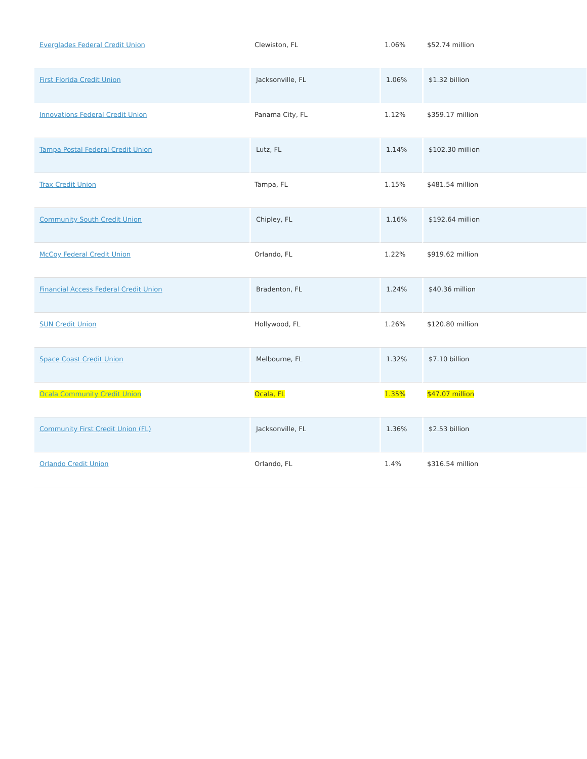| Everglades Federal Credit Union | Clewiston, FL | 1.06% | $52.74 million |
| First Florida Credit Union | Jacksonville, FL | 1.06% | $1.32 billion |
| Innovations Federal Credit Union | Panama City, FL | 1.12% | $359.17 million |
| Tampa Postal Federal Credit Union | Lutz, FL | 1.14% | $102.30 million |
| Trax Credit Union | Tampa, FL | 1.15% | $481.54 million |
| Community South Credit Union | Chipley, FL | 1.16% | $192.64 million |
| McCoy Federal Credit Union | Orlando, FL | 1.22% | $919.62 million |
| Financial Access Federal Credit Union | Bradenton, FL | 1.24% | $40.36 million |
| SUN Credit Union | Hollywood, FL | 1.26% | $120.80 million |
| Space Coast Credit Union | Melbourne, FL | 1.32% | $7.10 billion |
| Ocala Community Credit Union | Ocala, FL | 1.35% | $47.07 million |
| Community First Credit Union (FL) | Jacksonville, FL | 1.36% | $2.53 billion |
| Orlando Credit Union | Orlando, FL | 1.4% | $316.54 million |